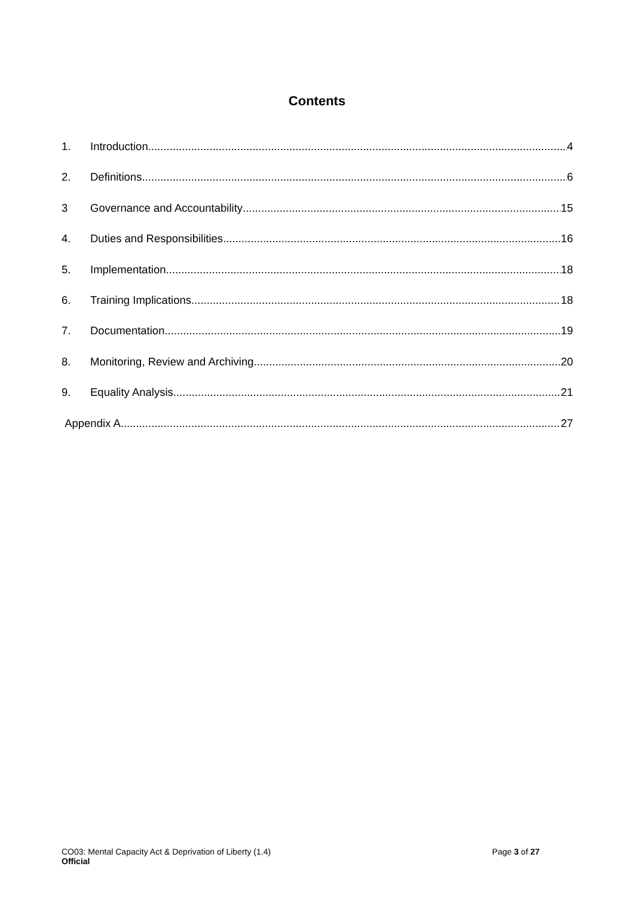Contents
1. Introduction 4
2. Definitions 6
3 Governance and Accountability 15
4. Duties and Responsibilities 16
5. Implementation 18
6. Training Implications 18
7. Documentation 19
8. Monitoring, Review and Archiving 20
9. Equality Analysis 21
Appendix A 27
CO03: Mental Capacity Act & Deprivation of Liberty (1.4)
Official
Page 3 of 27